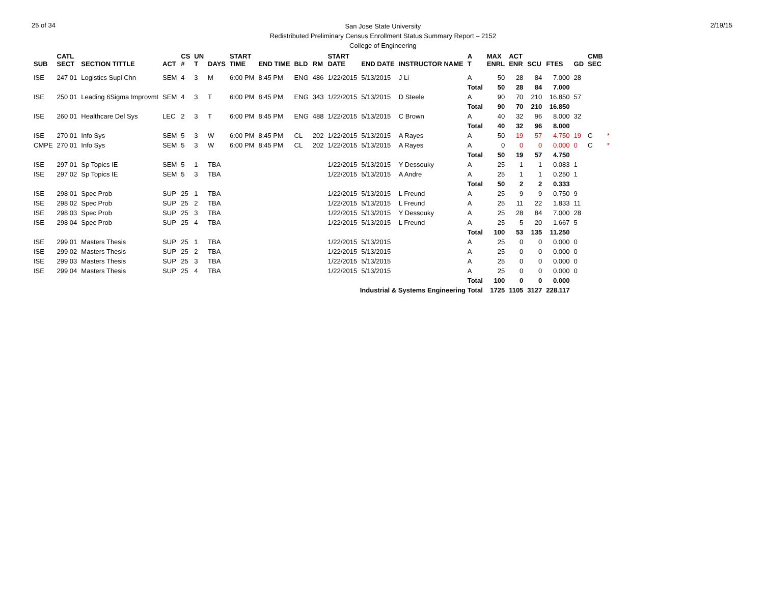25 of 34
San Jose State University
Redistributed Preliminary Census Enrollment Status Summary Report – 2152
College of Engineering
2/19/15
| SUB | CATL SECT | SECTION TITTLE | ACT | CS # | UN T | DAYS | START TIME | END TIME | BLD | RM | START DATE | END DATE | INSTRUCTOR NAME | A T | MAX ENRL | ACT ENR | SCU | FTES | GD | CMB SEC | |
| --- | --- | --- | --- | --- | --- | --- | --- | --- | --- | --- | --- | --- | --- | --- | --- | --- | --- | --- | --- | --- | --- |
| ISE | 247 01 | Logistics Supl Chn | SEM | 4 | 3 | M | 6:00 PM | 8:45 PM | ENG | 486 | 1/22/2015 | 5/13/2015 | J Li | A | 50 | 28 | 84 | 7.000 | 28 | | |
| | | | | | | | | | | | | | | Total | 50 | 28 | 84 | 7.000 | | | |
| ISE | 250 01 | Leading 6Sigma Improvmt | SEM | 4 | 3 | T | 6:00 PM | 8:45 PM | ENG | 343 | 1/22/2015 | 5/13/2015 | D Steele | A | 90 | 70 | 210 | 16.850 | 57 | | |
| | | | | | | | | | | | | | | Total | 90 | 70 | 210 | 16.850 | | | |
| ISE | 260 01 | Healthcare Del Sys | LEC | 2 | 3 | T | 6:00 PM | 8:45 PM | ENG | 488 | 1/22/2015 | 5/13/2015 | C Brown | A | 40 | 32 | 96 | 8.000 | 32 | | |
| | | | | | | | | | | | | | | Total | 40 | 32 | 96 | 8.000 | | | |
| ISE | 270 01 | Info Sys | SEM | 5 | 3 | W | 6:00 PM | 8:45 PM | CL | 202 | 1/22/2015 | 5/13/2015 | A Rayes | A | 50 | 19 | 57 | 4.750 | 19 | C | * |
| CMPE | 270 01 | Info Sys | SEM | 5 | 3 | W | 6:00 PM | 8:45 PM | CL | 202 | 1/22/2015 | 5/13/2015 | A Rayes | A | 0 | 0 | 0 | 0.000 | 0 | C | * |
| | | | | | | | | | | | | | | Total | 50 | 19 | 57 | 4.750 | | | |
| ISE | 297 01 | Sp Topics IE | SEM | 5 | 1 | TBA | | | | | 1/22/2015 | 5/13/2015 | Y Dessouky | A | 25 | 1 | 1 | 0.083 | 1 | | |
| ISE | 297 02 | Sp Topics IE | SEM | 5 | 3 | TBA | | | | | 1/22/2015 | 5/13/2015 | A Andre | A | 25 | 1 | 1 | 0.250 | 1 | | |
| | | | | | | | | | | | | | | Total | 50 | 2 | 2 | 0.333 | | | |
| ISE | 298 01 | Spec Prob | SUP | 25 | 1 | TBA | | | | | 1/22/2015 | 5/13/2015 | L Freund | A | 25 | 9 | 9 | 0.750 | 9 | | |
| ISE | 298 02 | Spec Prob | SUP | 25 | 2 | TBA | | | | | 1/22/2015 | 5/13/2015 | L Freund | A | 25 | 11 | 22 | 1.833 | 11 | | |
| ISE | 298 03 | Spec Prob | SUP | 25 | 3 | TBA | | | | | 1/22/2015 | 5/13/2015 | Y Dessouky | A | 25 | 28 | 84 | 7.000 | 28 | | |
| ISE | 298 04 | Spec Prob | SUP | 25 | 4 | TBA | | | | | 1/22/2015 | 5/13/2015 | L Freund | A | 25 | 5 | 20 | 1.667 | 5 | | |
| | | | | | | | | | | | | | | Total | 100 | 53 | 135 | 11.250 | | | |
| ISE | 299 01 | Masters Thesis | SUP | 25 | 1 | TBA | | | | | 1/22/2015 | 5/13/2015 | | A | 25 | 0 | 0 | 0.000 | 0 | | |
| ISE | 299 02 | Masters Thesis | SUP | 25 | 2 | TBA | | | | | 1/22/2015 | 5/13/2015 | | A | 25 | 0 | 0 | 0.000 | 0 | | |
| ISE | 299 03 | Masters Thesis | SUP | 25 | 3 | TBA | | | | | 1/22/2015 | 5/13/2015 | | A | 25 | 0 | 0 | 0.000 | 0 | | |
| ISE | 299 04 | Masters Thesis | SUP | 25 | 4 | TBA | | | | | 1/22/2015 | 5/13/2015 | | A | 25 | 0 | 0 | 0.000 | 0 | | |
| | | | | | | | | | | | | | | Total | 100 | 0 | 0 | 0.000 | | | |
| Industrial & Systems Engineering Total | | | | | | | | | | | | | | | 1725 | 1105 | 3127 | 228.117 | | | |